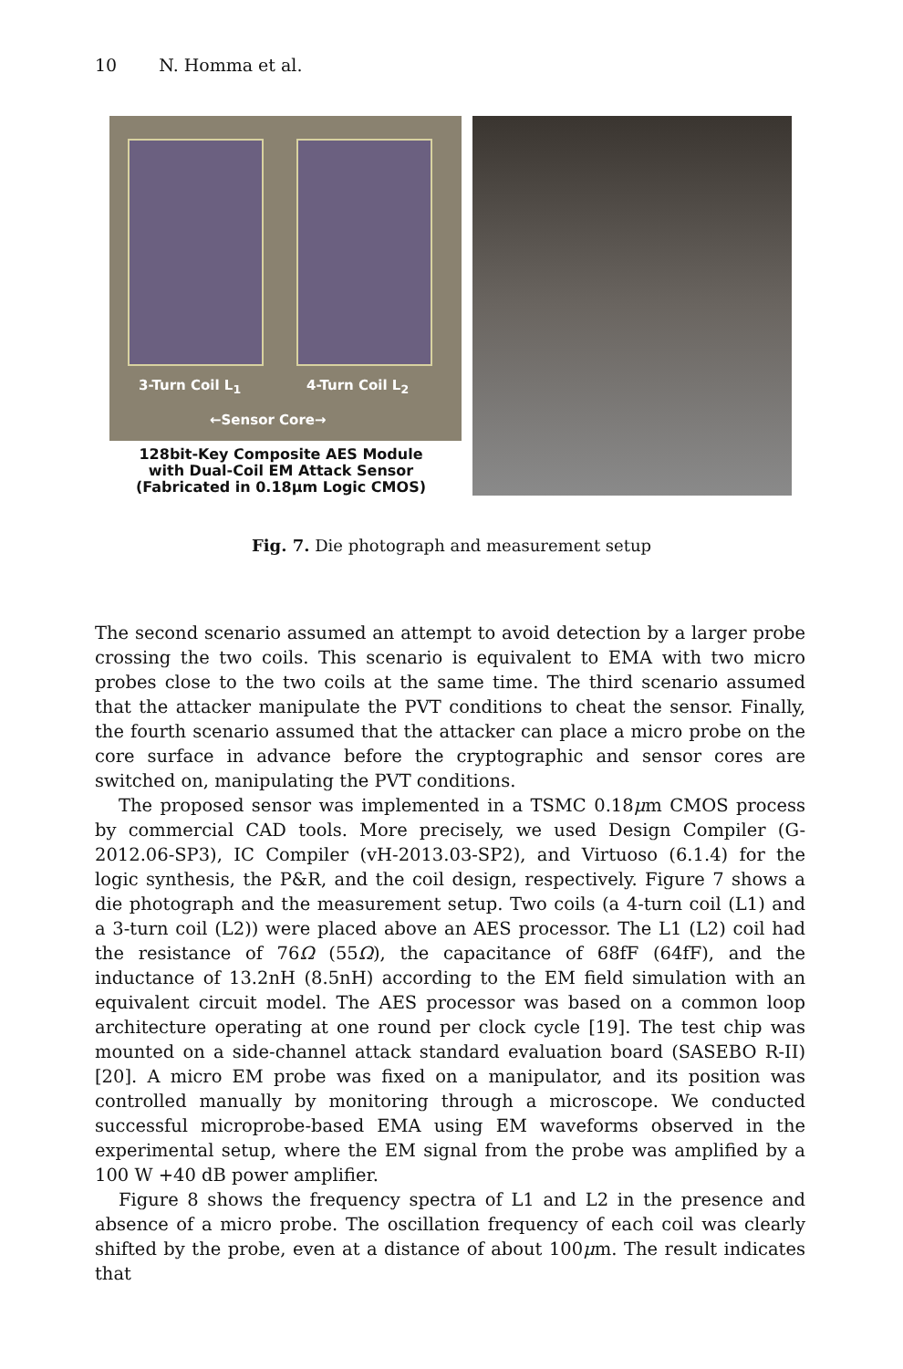10 N. Homma et al.
3-Turn Coil L<sub>1</sub> 4-Turn Coil L<sub>2</sub>
←Sensor Core→
128bit-Key Composite AES Module
with Dual-Coil EM Attack Sensor
(Fabricated in 0.18μm Logic CMOS)
Fig. 7. Die photograph and measurement setup
The second scenario assumed an attempt to avoid detection by a larger probe crossing the two coils. This scenario is equivalent to EMA with two micro probes close to the two coils at the same time. The third scenario assumed that the attacker manipulate the PVT conditions to cheat the sensor. Finally, the fourth scenario assumed that the attacker can place a micro probe on the core surface in advance before the cryptographic and sensor cores are switched on, manipulating the PVT conditions.
The proposed sensor was implemented in a TSMC 0.18μm CMOS process by commercial CAD tools. More precisely, we used Design Compiler (G-2012.06-SP3), IC Compiler (vH-2013.03-SP2), and Virtuoso (6.1.4) for the logic synthesis, the P&R, and the coil design, respectively. Figure 7 shows a die photograph and the measurement setup. Two coils (a 4-turn coil (L1) and a 3-turn coil (L2)) were placed above an AES processor. The L1 (L2) coil had the resistance of 76Ω (55Ω), the capacitance of 68fF (64fF), and the inductance of 13.2nH (8.5nH) according to the EM field simulation with an equivalent circuit model. The AES processor was based on a common loop architecture operating at one round per clock cycle [19]. The test chip was mounted on a side-channel attack standard evaluation board (SASEBO R-II) [20]. A micro EM probe was fixed on a manipulator, and its position was controlled manually by monitoring through a microscope. We conducted successful microprobe-based EMA using EM waveforms observed in the experimental setup, where the EM signal from the probe was amplified by a 100 W +40 dB power amplifier.
Figure 8 shows the frequency spectra of L1 and L2 in the presence and absence of a micro probe. The oscillation frequency of each coil was clearly shifted by the probe, even at a distance of about 100μm. The result indicates that